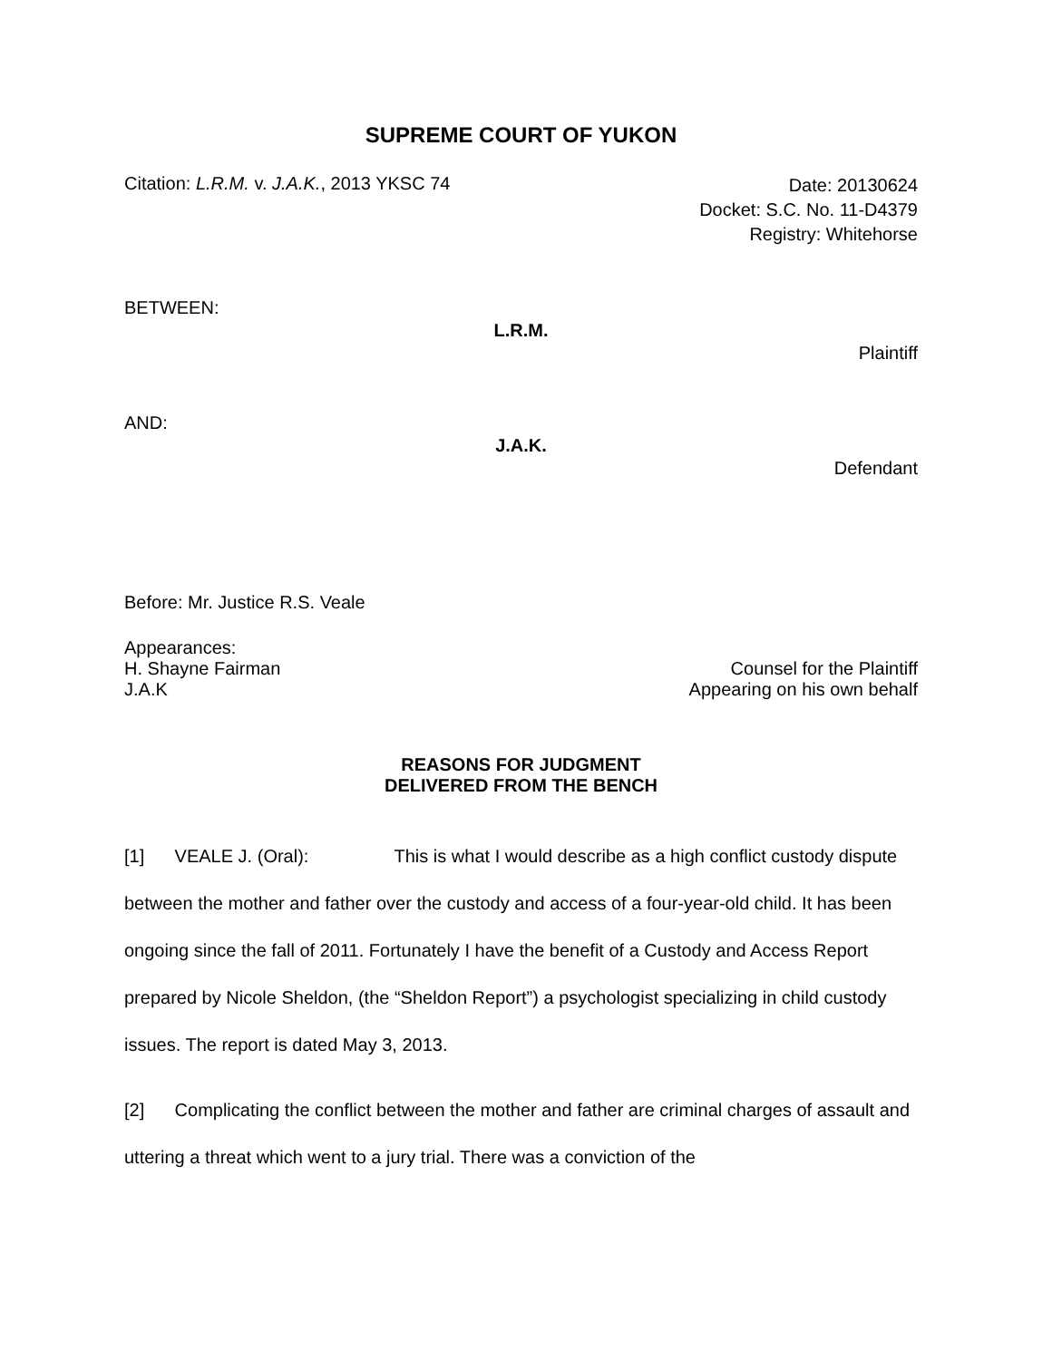SUPREME COURT OF YUKON
Citation: L.R.M. v. J.A.K., 2013 YKSC 74
Date: 20130624
Docket: S.C. No. 11-D4379
Registry: Whitehorse
BETWEEN:
L.R.M.
Plaintiff
AND:
J.A.K.
Defendant
Before: Mr. Justice R.S. Veale
Appearances:
H. Shayne Fairman Counsel for the Plaintiff
J.A.K Appearing on his own behalf
REASONS FOR JUDGMENT
DELIVERED FROM THE BENCH
[1] VEALE J. (Oral): This is what I would describe as a high conflict custody dispute between the mother and father over the custody and access of a four-year-old child. It has been ongoing since the fall of 2011. Fortunately I have the benefit of a Custody and Access Report prepared by Nicole Sheldon, (the “Sheldon Report”) a psychologist specializing in child custody issues. The report is dated May 3, 2013.
[2] Complicating the conflict between the mother and father are criminal charges of assault and uttering a threat which went to a jury trial. There was a conviction of the